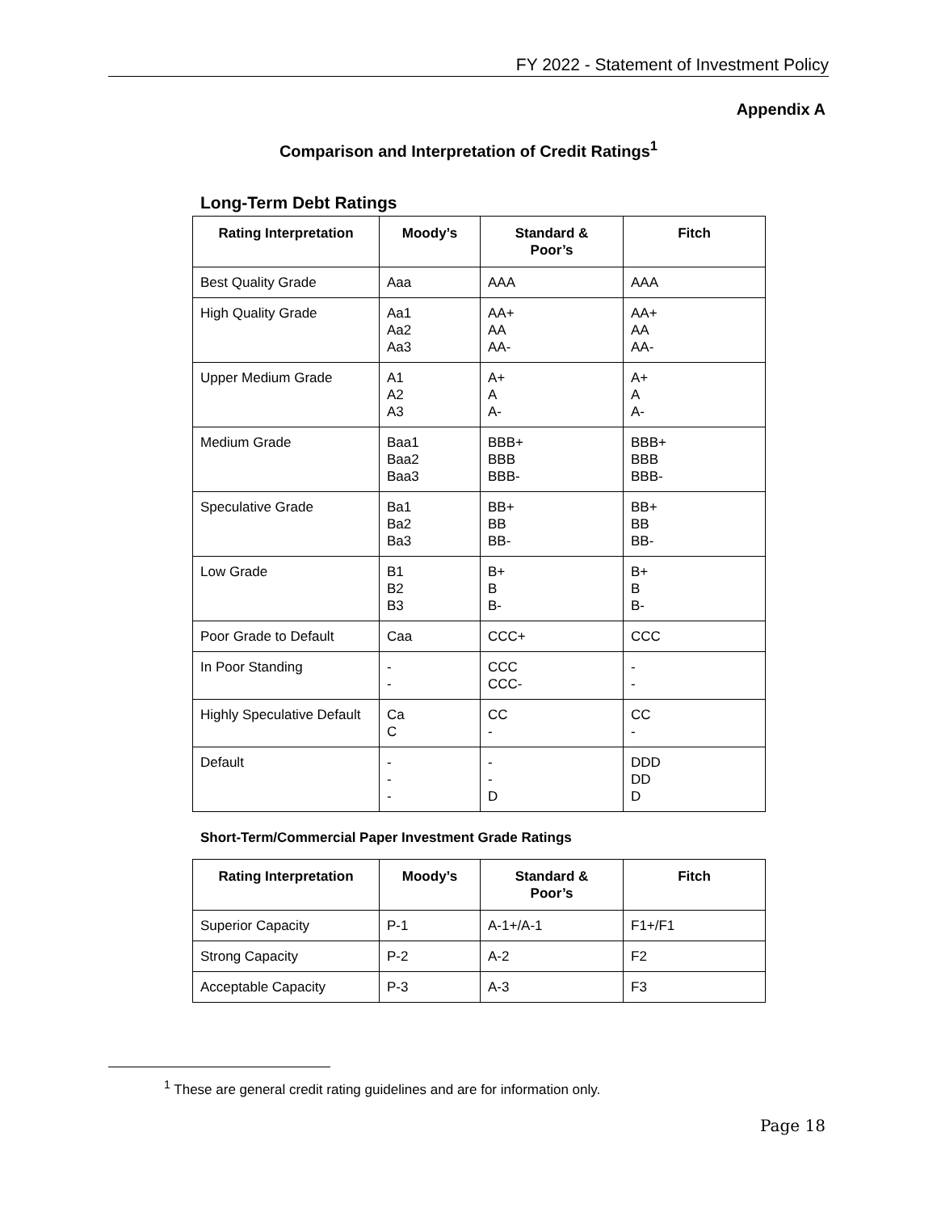FY 2022 - Statement of Investment Policy
Appendix A
Comparison and Interpretation of Credit Ratings<sup>1</sup>
Long-Term Debt Ratings
| Rating Interpretation | Moody’s | Standard & Poor’s | Fitch |
| --- | --- | --- | --- |
| Best Quality Grade | Aaa | AAA | AAA |
| High Quality Grade | Aa1 Aa2 Aa3 | AA+ AA AA- | AA+ AA AA- |
| Upper Medium Grade | A1 A2 A3 | A+ A A- | A+ A A- |
| Medium Grade | Baa1 Baa2 Baa3 | BBB+ BBB BBB- | BBB+ BBB BBB- |
| Speculative Grade | Ba1 Ba2 Ba3 | BB+ BB BB- | BB+ BB BB- |
| Low Grade | B1 B2 B3 | B+ B B- | B+ B B- |
| Poor Grade to Default | Caa | CCC+ | CCC |
| In Poor Standing | - - | CCC CCC- | - - |
| Highly Speculative Default | Ca C | CC - | CC - |
| Default | - - - | - - D | DDD DD D |
Short-Term/Commercial Paper Investment Grade Ratings
| Rating Interpretation | Moody’s | Standard & Poor’s | Fitch |
| --- | --- | --- | --- |
| Superior Capacity | P-1 | A-1+/A-1 | F1+/F1 |
| Strong Capacity | P-2 | A-2 | F2 |
| Acceptable Capacity | P-3 | A-3 | F3 |
<sup>1</sup> These are general credit rating guidelines and are for information only.
Page 18